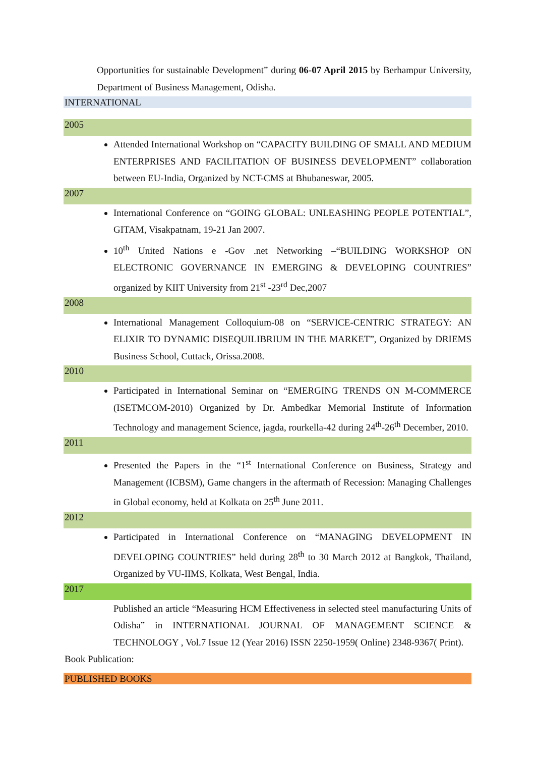Opportunities for sustainable Development” during 06-07 April 2015 by Berhampur University, Department of Business Management, Odisha.
INTERNATIONAL
2005
Attended International Workshop on “CAPACITY BUILDING OF SMALL AND MEDIUM ENTERPRISES AND FACILITATION OF BUSINESS DEVELOPMENT” collaboration between EU-India, Organized by NCT-CMS at Bhubaneswar, 2005.
2007
International Conference on “GOING GLOBAL: UNLEASHING PEOPLE POTENTIAL”, GITAM, Visakpatnam, 19-21 Jan 2007.
10<sup>th</sup> United Nations e -Gov .net Networking –“BUILDING WORKSHOP ON ELECTRONIC GOVERNANCE IN EMERGING & DEVELOPING COUNTRIES” organized by KIIT University from 21<sup>st</sup> -23<sup>rd</sup> Dec,2007
2008
International Management Colloquium-08 on “SERVICE-CENTRIC STRATEGY: AN ELIXIR TO DYNAMIC DISEQUILIBRIUM IN THE MARKET”, Organized by DRIEMS Business School, Cuttack, Orissa.2008.
2010
Participated in International Seminar on “EMERGING TRENDS ON M-COMMERCE (ISETMCOM-2010) Organized by Dr. Ambedkar Memorial Institute of Information Technology and management Science, jagda, rourkella-42 during 24<sup>th</sup>-26<sup>th</sup> December, 2010.
2011
Presented the Papers in the “1<sup>st</sup> International Conference on Business, Strategy and Management (ICBSM), Game changers in the aftermath of Recession: Managing Challenges in Global economy, held at Kolkata on 25<sup>th</sup> June 2011.
2012
Participated in International Conference on “MANAGING DEVELOPMENT IN DEVELOPING COUNTRIES” held during 28<sup>th</sup> to 30 March 2012 at Bangkok, Thailand, Organized by VU-IIMS, Kolkata, West Bengal, India.
2017
Published an article “Measuring HCM Effectiveness in selected steel manufacturing Units of Odisha” in INTERNATIONAL JOURNAL OF MANAGEMENT SCIENCE & TECHNOLOGY , Vol.7 Issue 12 (Year 2016) ISSN 2250-1959( Online) 2348-9367( Print).
Book Publication:
PUBLISHED BOOKS